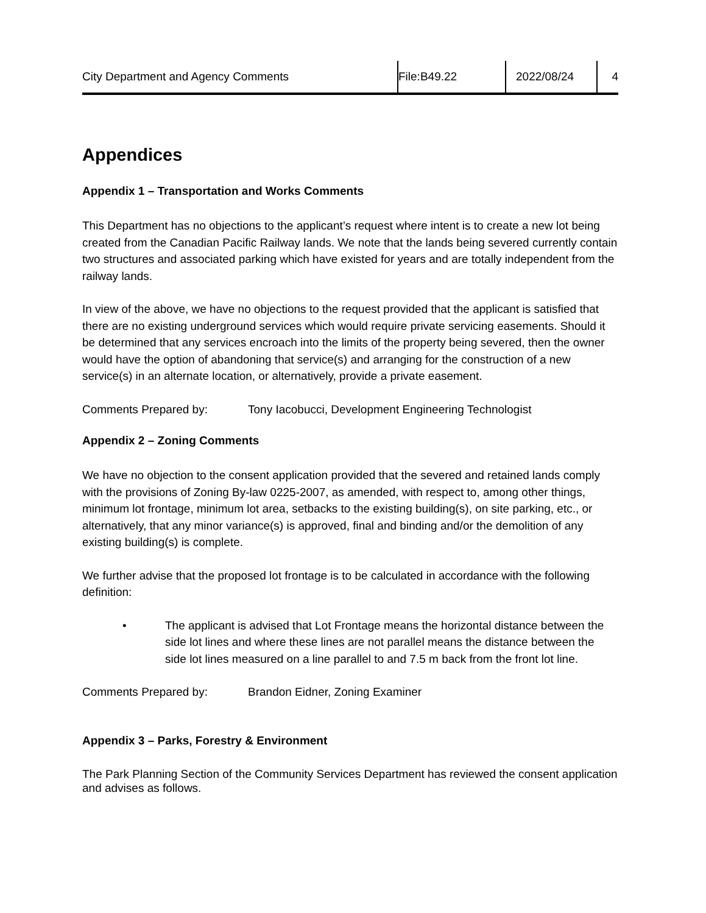City Department and Agency Comments File:B49.22 2022/08/24 4
Appendices
Appendix 1 – Transportation and Works Comments
This Department has no objections to the applicant’s request where intent is to create a new lot being created from the Canadian Pacific Railway lands. We note that the lands being severed currently contain two structures and associated parking which have existed for years and are totally independent from the railway lands.
In view of the above, we have no objections to the request provided that the applicant is satisfied that there are no existing underground services which would require private servicing easements. Should it be determined that any services encroach into the limits of the property being severed, then the owner would have the option of abandoning that service(s) and arranging for the construction of a new service(s) in an alternate location, or alternatively, provide a private easement.
Comments Prepared by: Tony Iacobucci, Development Engineering Technologist
Appendix 2 – Zoning Comments
We have no objection to the consent application provided that the severed and retained lands comply with the provisions of Zoning By-law 0225-2007, as amended, with respect to, among other things, minimum lot frontage, minimum lot area, setbacks to the existing building(s), on site parking, etc., or alternatively, that any minor variance(s) is approved, final and binding and/or the demolition of any existing building(s) is complete.
We further advise that the proposed lot frontage is to be calculated in accordance with the following definition:
• The applicant is advised that Lot Frontage means the horizontal distance between the side lot lines and where these lines are not parallel means the distance between the side lot lines measured on a line parallel to and 7.5 m back from the front lot line.
Comments Prepared by: Brandon Eidner, Zoning Examiner
Appendix 3 – Parks, Forestry & Environment
The Park Planning Section of the Community Services Department has reviewed the consent application and advises as follows.